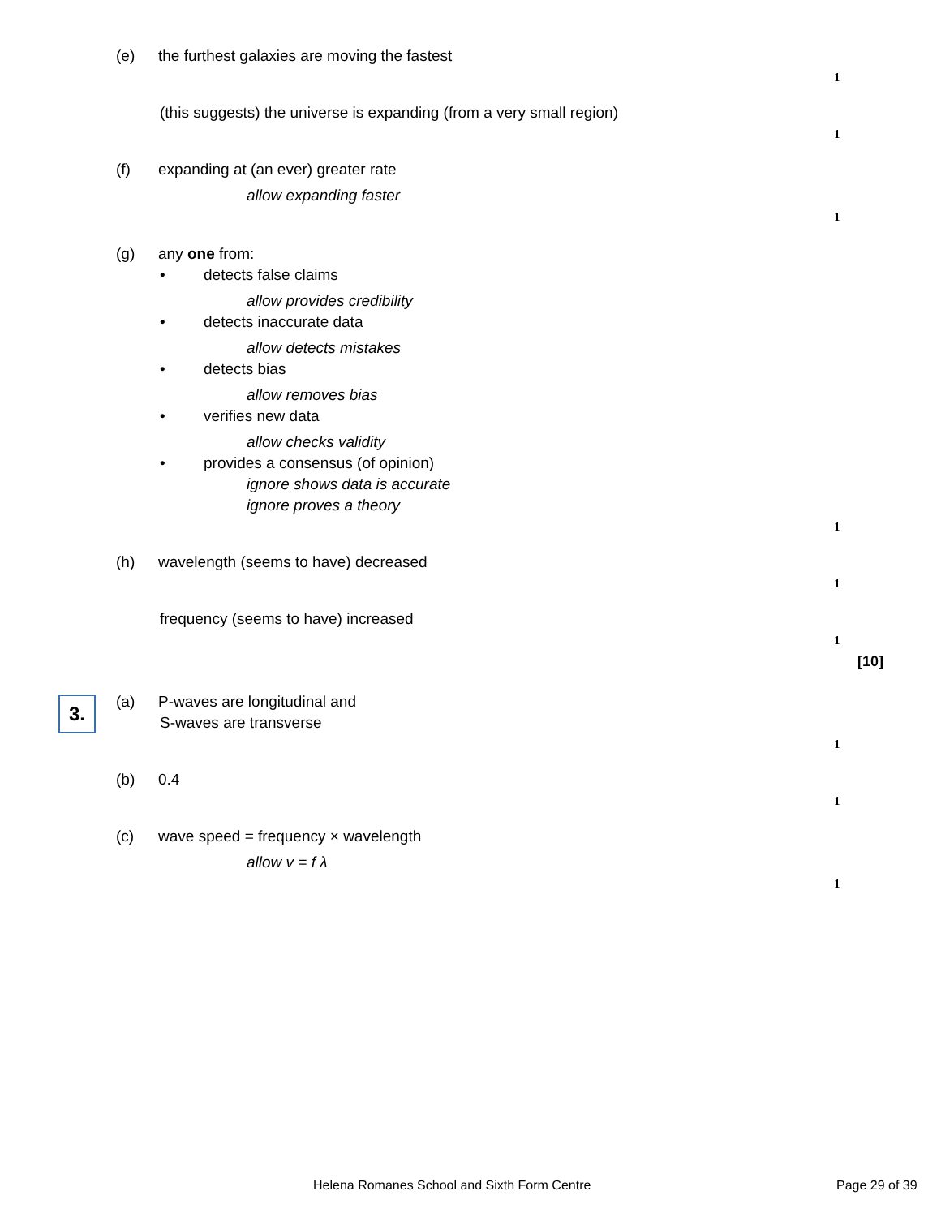(e) the furthest galaxies are moving the fastest
1
(this suggests) the universe is expanding (from a very small region)
1
(f) expanding at (an ever) greater rate
allow expanding faster 1
(g) any one from: • detects false claims allow provides credibility
• detects inaccurate data allow detects mistakes
• detects bias allow removes bias
• verifies new data allow checks validity
• provides a consensus (of opinion)
ignore shows data is accurate ignore proves a theory 1
(h) wavelength (seems to have) decreased
1
frequency (seems to have) increased
1 [10]
3.
(a) P-waves are longitudinal and S-waves are transverse 1
(b) 0.4 1
(c) wave speed = frequency × wavelength
allow v = f λ 1
Helena Romanes School and Sixth Form Centre
Page 29 of 39